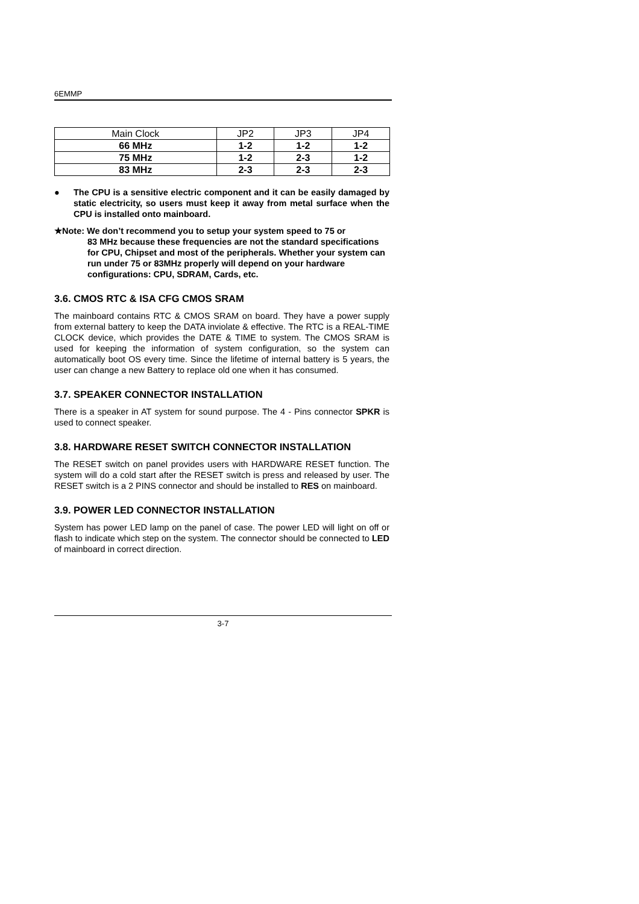6EMMP
| Main Clock | JP2 | JP3 | JP4 |
| 66 MHz | 1-2 | 1-2 | 1-2 |
| 75 MHz | 1-2 | 2-3 | 1-2 |
| 83 MHz | 2-3 | 2-3 | 2-3 |
●
The CPU is a sensitive electric component and it can be easily damaged by static electricity, so users must keep it away from metal surface when the CPU is installed onto mainboard.
★Note: We don’t recommend you to setup your system speed to 75 or
83 MHz because these frequencies are not the standard specifications for CPU, Chipset and most of the peripherals. Whether your system can run under 75 or 83MHz properly will depend on your hardware configurations: CPU, SDRAM, Cards, etc.
3.6. CMOS RTC & ISA CFG CMOS SRAM
The mainboard contains RTC & CMOS SRAM on board. They have a power supply from external battery to keep the DATA inviolate & effective. The RTC is a REAL-TIME CLOCK device, which provides the DATE & TIME to system. The CMOS SRAM is used for keeping the information of system configuration, so the system can automatically boot OS every time. Since the lifetime of internal battery is 5 years, the user can change a new Battery to replace old one when it has consumed.
3.7. SPEAKER CONNECTOR INSTALLATION
There is a speaker in AT system for sound purpose. The 4 - Pins connector SPKR is used to connect speaker.
3.8. HARDWARE RESET SWITCH CONNECTOR INSTALLATION
The RESET switch on panel provides users with HARDWARE RESET function. The system will do a cold start after the RESET switch is press and released by user. The RESET switch is a 2 PINS connector and should be installed to RES on mainboard.
3.9. POWER LED CONNECTOR INSTALLATION
System has power LED lamp on the panel of case. The power LED will light on off or flash to indicate which step on the system. The connector should be connected to LED of mainboard in correct direction.
3-7